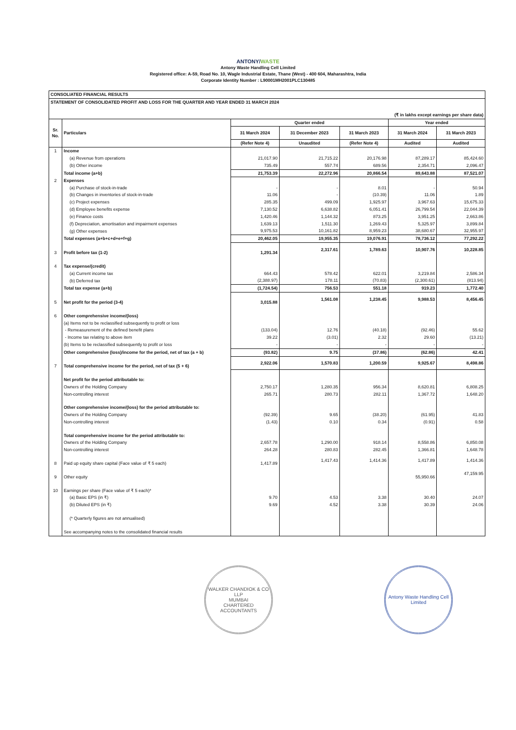ANTONY/WASTE
Antony Waste Handling Cell Limited
Registered office: A-59, Road No. 10, Wagle Industrial Estate, Thane (West) - 400 604, Maharashtra, India
Corporate Identity Number : L90001MH2001PLC130485
| CONSOLIATED FINANCIAL RESULTS | | | | | | |
| STATEMENT OF CONSOLIDATED PROFIT AND LOSS FOR THE QUARTER AND YEAR ENDED 31 MARCH 2024 | | | | | | |
| (₹ in lakhs except earnings per share data) | | | | | | |
| Sr. No. | Particulars | Quarter ended | | | Year ended | |
| | | 31 March 2024 | 31 December 2023 | 31 March 2023 | 31 March 2024 | 31 March 2023 |
| | | (Refer Note 4) | Unaudited | (Refer Note 4) | Audited | Audited |
| 1 | Income | | | | | |
| | (a) Revenue from operations | 21,017.90 | 21,715.22 | 20,176.98 | 87,289.17 | 85,424.60 |
| | (b) Other income | 735.49 | 557.74 | 689.56 | 2,354.71 | 2,096.47 |
| | Total income (a+b) | 21,753.39 | 22,272.96 | 20,866.54 | 89,643.88 | 87,521.07 |
| 2 | Expenses | | | | | |
| | (a) Purchase of stock-in-trade | - | - | 8.01 | - | 50.94 |
| | (b) Changes in inventories of stock-in-trade | 11.06 | - | (10.39) | 11.06 | 1.89 |
| | (c) Project expenses | 285.35 | 499.09 | 1,925.97 | 3,967.63 | 15,675.33 |
| | (d) Employee benefits expense | 7,130.52 | 6,638.82 | 6,051.41 | 26,799.54 | 22,044.39 |
| | (e) Finance costs | 1,420.46 | 1,144.32 | 873.25 | 3,951.25 | 2,663.86 |
| | (f) Depreciation, amortisation and impairment expenses | 1,639.13 | 1,511.30 | 1,269.43 | 5,325.97 | 3,899.84 |
| | (g) Other expenses | 9,975.53 | 10,161.82 | 8,959.23 | 38,680.67 | 32,955.97 |
| | Total expenses (a+b+c+d+e+f+g) | 20,462.05 | 19,955.35 | 19,076.91 | 78,736.12 | 77,292.22 |
| 3 | Profit before tax (1-2) | 1,291.34 | 2,317.61 | 1,789.63 | 10,907.76 | 10,228.85 |
| 4 | Tax expense/(credit) | | | | | |
| | (a) Current income tax | 664.43 | 578.42 | 622.01 | 3,219.84 | 2,586.34 |
| | (b) Deferred tax | (2,388.97) | 178.11 | (70.83) | (2,300.61) | (813.94) |
| | Total tax expense (a+b) | (1,724.54) | 756.53 | 551.18 | 919.23 | 1,772.40 |
| 5 | Net profit for the period (3-4) | 3,015.88 | 1,561.08 | 1,238.45 | 9,988.53 | 8,456.45 |
| 6 | Other comprehensive income/(loss) | | | | | |
| | (a) Items not to be reclassified subsequently to profit or loss | | | | | |
| | - Remeasurement of the defined benefit plans | (133.04) | 12.76 | (40.18) | (92.46) | 55.62 |
| | - Income tax relating to above item | 39.22 | (3.01) | 2.32 | 29.60 | (13.21) |
| | (b) Items to be reclassified subsequently to profit or loss | - | - | - | - | - |
| | Other comprehensive (loss)/income for the period, net of tax (a + b) | (93.82) | 9.75 | (37.86) | (62.86) | 42.41 |
| 7 | Total comprehensive income for the period, net of tax (5 + 6) | 2,922.06 | 1,570.83 | 1,200.59 | 9,925.67 | 8,498.86 |
| | Net profit for the period attributable to: | | | | | |
| | Owners of the Holding Company | 2,750.17 | 1,280.35 | 956.34 | 8,620.81 | 6,808.25 |
| | Non-controlling interest | 265.71 | 280.73 | 282.11 | 1,367.72 | 1,648.20 |
| | Other comprehensive income/(loss) for the period attributable to: | | | | | |
| | Owners of the Holding Company | (92.39) | 9.65 | (38.20) | (61.95) | 41.83 |
| | Non-controlling interest | (1.43) | 0.10 | 0.34 | (0.91) | 0.58 |
| | Total comprehensive income for the period attributable to: | | | | | |
| | Owners of the Holding Company | 2,657.78 | 1,290.00 | 918.14 | 8,558.86 | 6,850.08 |
| | Non-controlling interest | 264.28 | 280.83 | 282.45 | 1,366.81 | 1,648.78 |
| 8 | Paid up equity share capital (Face value of ₹ 5 each) | 1,417.89 | 1,417.43 | 1,414.36 | 1,417.89 | 1,414.36 |
| 9 | Other equity | | | | 55,950.66 | 47,159.95 |
| 10 | Earnings per share (Face value of ₹ 5 each)* | | | | | |
| | (a) Basic EPS (in ₹) | 9.70 | 4.53 | 3.38 | 30.40 | 24.07 |
| | (b) Diluted EPS (in ₹) | 9.69 | 4.52 | 3.38 | 30.39 | 24.06 |
| | (* Quarterly figures are not annualised) | | | | | |
| | See accompanying notes to the consolidated financial results | | | | | |
WALKER CHANDIOK & CO LLP
MUMBAI
CHARTERED ACCOUNTANTS
Antony Waste Handling Cell Limited